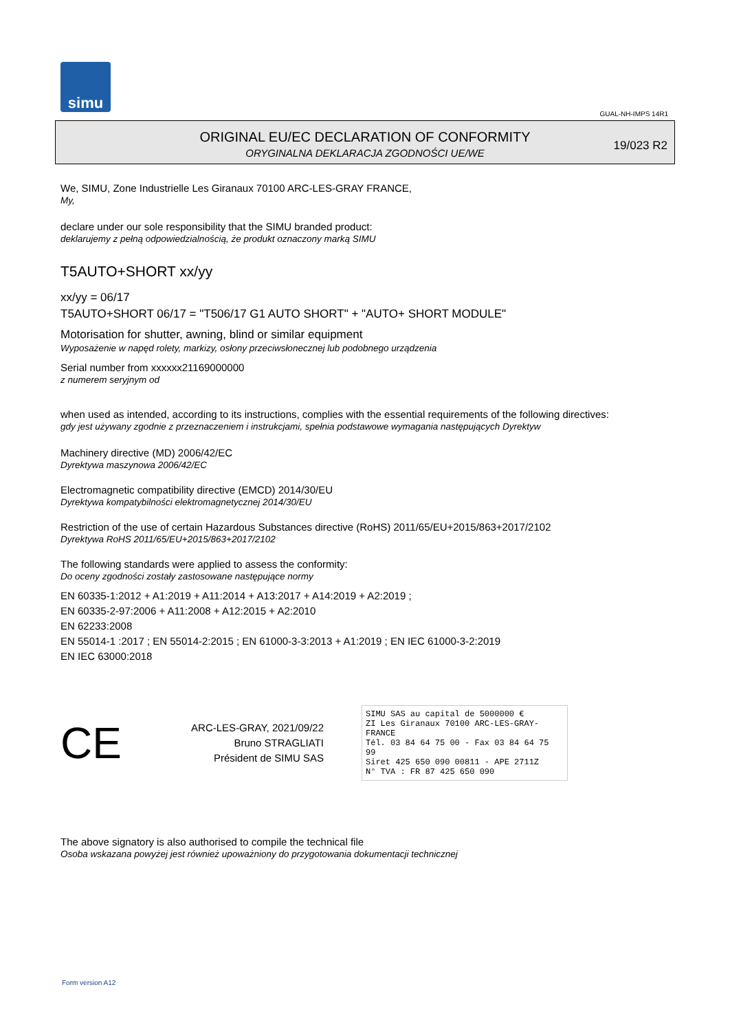simu
GUAL-NH-IMPS 14R1
ORIGINAL EU/EC DECLARATION OF CONFORMITY
ORYGINALNA DEKLARACJA ZGODNOŚCI UE/WE
19/023 R2
We, SIMU, Zone Industrielle Les Giranaux 70100 ARC-LES-GRAY FRANCE,
My,
declare under our sole responsibility that the SIMU branded product:
deklarujemy z pełną odpowiedzialnością, że produkt oznaczony marką SIMU
T5AUTO+SHORT xx/yy
xx/yy = 06/17
T5AUTO+SHORT 06/17 = "T506/17 G1 AUTO SHORT" + "AUTO+ SHORT MODULE"
Motorisation for shutter, awning, blind or similar equipment
Wyposażenie w napęd rolety, markizy, osłony przeciwsłonecznej lub podobnego urządzenia
Serial number from xxxxxx21169000000
z numerem seryjnym od
when used as intended, according to its instructions, complies with the essential requirements of the following directives:
gdy jest używany zgodnie z przeznaczeniem i instrukcjami, spełnia podstawowe wymagania następujących Dyrektyw
Machinery directive (MD) 2006/42/EC
Dyrektywa maszynowa 2006/42/EC
Electromagnetic compatibility directive (EMCD) 2014/30/EU
Dyrektywa kompatybilności elektromagnetycznej 2014/30/EU
Restriction of the use of certain Hazardous Substances directive (RoHS) 2011/65/EU+2015/863+2017/2102
Dyrektywa RoHS 2011/65/EU+2015/863+2017/2102
The following standards were applied to assess the conformity:
Do oceny zgodności zostały zastosowane następujące normy
EN 60335-1:2012 + A1:2019 + A11:2014 + A13:2017 + A14:2019 + A2:2019 ;
EN 60335-2-97:2006 + A11:2008 + A12:2015 + A2:2010
EN 62233:2008
EN 55014-1 :2017 ; EN 55014-2:2015 ; EN 61000-3-3:2013 + A1:2019 ; EN IEC 61000-3-2:2019
EN IEC 63000:2018
CE
ARC-LES-GRAY, 2021/09/22
Bruno STRAGLIATI
Président de SIMU SAS
SIMU SAS au capital de 5000000 €
ZI Les Giranaux 70100 ARC-LES-GRAY-FRANCE
Tél. 03 84 64 75 00 - Fax 03 84 64 75 99
Siret 425 650 090 00811 - APE 2711Z
N° TVA : FR 87 425 650 090
The above signatory is also authorised to compile the technical file
Osoba wskazana powyżej jest również upoważniony do przygotowania dokumentacji technicznej
Form version A12